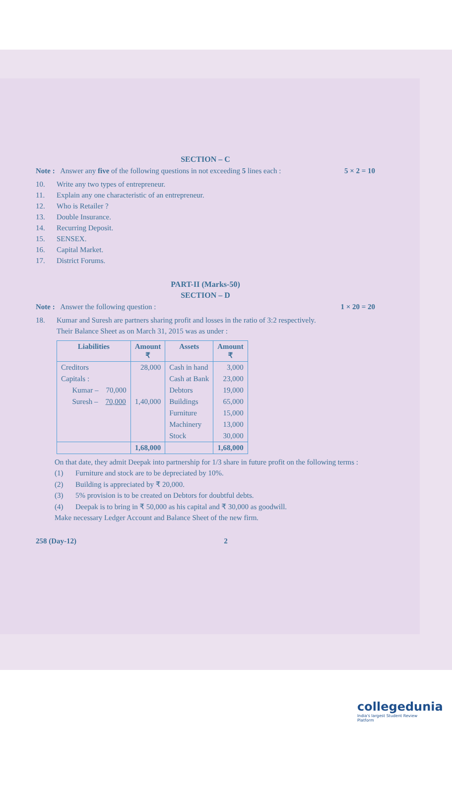SECTION – C
Note : Answer any five of the following questions in not exceeding 5 lines each : 5 × 2 = 10
10. Write any two types of entrepreneur.
11. Explain any one characteristic of an entrepreneur.
12. Who is Retailer ?
13. Double Insurance.
14. Recurring Deposit.
15. SENSEX.
16. Capital Market.
17. District Forums.
PART-II (Marks-50)
SECTION – D
Note : Answer the following question : 1 × 20 = 20
18. Kumar and Suresh are partners sharing profit and losses in the ratio of 3:2 respectively.
Their Balance Sheet as on March 31, 2015 was as under :
| Liabilities | Amount ₹ | Assets | Amount ₹ |
| --- | --- | --- | --- |
| Creditors | 28,000 | Cash in hand | 3,000 |
| Capitals : | | Cash at Bank | 23,000 |
| Kumar – 70,000 | | Debtors | 19,000 |
| Suresh – 70,000 | 1,40,000 | Buildings | 65,000 |
| | | Furniture | 15,000 |
| | | Machinery | 13,000 |
| | | Stock | 30,000 |
| | 1,68,000 | | 1,68,000 |
On that date, they admit Deepak into partnership for 1/3 share in future profit on the following terms :
(1) Furniture and stock are to be depreciated by 10%.
(2) Building is appreciated by ₹ 20,000.
(3) 5% provision is to be created on Debtors for doubtful debts.
(4) Deepak is to bring in ₹ 50,000 as his capital and ₹ 30,000 as goodwill.
Make necessary Ledger Account and Balance Sheet of the new firm.
258 (Day-12) 2
collegedunia
India's largest Student Review Platform